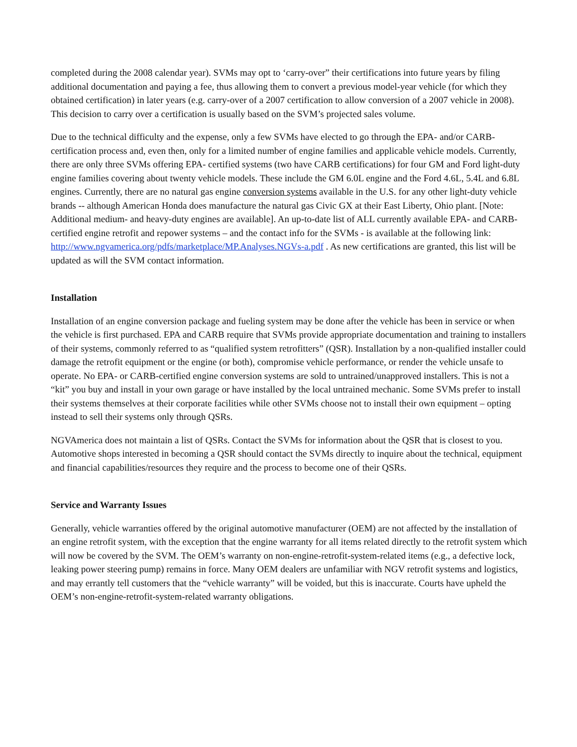completed during the 2008 calendar year). SVMs may opt to ‘carry-over” their certifications into future years by filing additional documentation and paying a fee, thus allowing them to convert a previous model-year vehicle (for which they obtained certification) in later years (e.g. carry-over of a 2007 certification to allow conversion of a 2007 vehicle in 2008). This decision to carry over a certification is usually based on the SVM’s projected sales volume.
Due to the technical difficulty and the expense, only a few SVMs have elected to go through the EPA- and/or CARB-certification process and, even then, only for a limited number of engine families and applicable vehicle models. Currently, there are only three SVMs offering EPA- certified systems (two have CARB certifications) for four GM and Ford light-duty engine families covering about twenty vehicle models. These include the GM 6.0L engine and the Ford 4.6L, 5.4L and 6.8L engines. Currently, there are no natural gas engine conversion systems available in the U.S. for any other light-duty vehicle brands -- although American Honda does manufacture the natural gas Civic GX at their East Liberty, Ohio plant. [Note: Additional medium- and heavy-duty engines are available]. An up-to-date list of ALL currently available EPA- and CARB-certified engine retrofit and repower systems – and the contact info for the SVMs - is available at the following link: http://www.ngvamerica.org/pdfs/marketplace/MP.Analyses.NGVs-a.pdf . As new certifications are granted, this list will be updated as will the SVM contact information.
Installation
Installation of an engine conversion package and fueling system may be done after the vehicle has been in service or when the vehicle is first purchased. EPA and CARB require that SVMs provide appropriate documentation and training to installers of their systems, commonly referred to as “qualified system retrofitters” (QSR). Installation by a non-qualified installer could damage the retrofit equipment or the engine (or both), compromise vehicle performance, or render the vehicle unsafe to operate. No EPA- or CARB-certified engine conversion systems are sold to untrained/unapproved installers. This is not a “kit” you buy and install in your own garage or have installed by the local untrained mechanic. Some SVMs prefer to install their systems themselves at their corporate facilities while other SVMs choose not to install their own equipment – opting instead to sell their systems only through QSRs.
NGVAmerica does not maintain a list of QSRs. Contact the SVMs for information about the QSR that is closest to you. Automotive shops interested in becoming a QSR should contact the SVMs directly to inquire about the technical, equipment and financial capabilities/resources they require and the process to become one of their QSRs.
Service and Warranty Issues
Generally, vehicle warranties offered by the original automotive manufacturer (OEM) are not affected by the installation of an engine retrofit system, with the exception that the engine warranty for all items related directly to the retrofit system which will now be covered by the SVM. The OEM’s warranty on non-engine-retrofit-system-related items (e.g., a defective lock, leaking power steering pump) remains in force. Many OEM dealers are unfamiliar with NGV retrofit systems and logistics, and may errantly tell customers that the “vehicle warranty” will be voided, but this is inaccurate. Courts have upheld the OEM’s non-engine-retrofit-system-related warranty obligations.